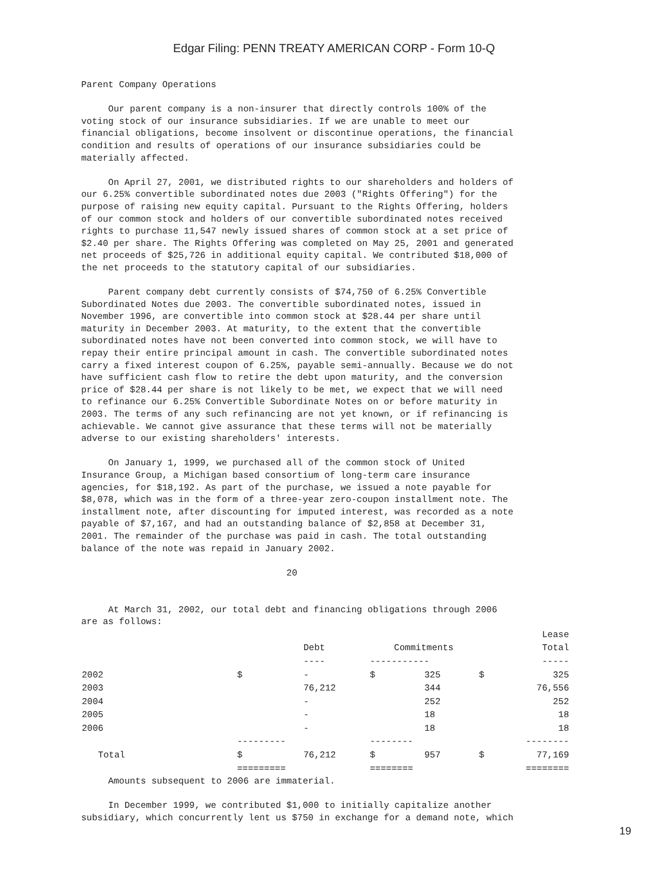Edgar Filing: PENN TREATY AMERICAN CORP - Form 10-Q
Parent Company Operations

     Our parent company is a non-insurer that directly controls 100% of the
voting stock of our insurance subsidiaries. If we are unable to meet our
financial obligations, become insolvent or discontinue operations, the financial
condition and results of operations of our insurance subsidiaries could be
materially affected.

     On April 27, 2001, we distributed rights to our shareholders and holders of
our 6.25% convertible subordinated notes due 2003 ("Rights Offering") for the
purpose of raising new equity capital. Pursuant to the Rights Offering, holders
of our common stock and holders of our convertible subordinated notes received
rights to purchase 11,547 newly issued shares of common stock at a set price of
$2.40 per share. The Rights Offering was completed on May 25, 2001 and generated
net proceeds of $25,726 in additional equity capital. We contributed $18,000 of
the net proceeds to the statutory capital of our subsidiaries.

     Parent company debt currently consists of $74,750 of 6.25% Convertible
Subordinated Notes due 2003. The convertible subordinated notes, issued in
November 1996, are convertible into common stock at $28.44 per share until
maturity in December 2003. At maturity, to the extent that the convertible
subordinated notes have not been converted into common stock, we will have to
repay their entire principal amount in cash. The convertible subordinated notes
carry a fixed interest coupon of 6.25%, payable semi-annually. Because we do not
have sufficient cash flow to retire the debt upon maturity, and the conversion
price of $28.44 per share is not likely to be met, we expect that we will need
to refinance our 6.25% Convertible Subordinate Notes on or before maturity in
2003. The terms of any such refinancing are not yet known, or if refinancing is
achievable. We cannot give assurance that these terms will not be materially
adverse to our existing shareholders' interests.

     On January 1, 1999, we purchased all of the common stock of United
Insurance Group, a Michigan based consortium of long-term care insurance
agencies, for $18,192. As part of the purchase, we issued a note payable for
$8,078, which was in the form of a three-year zero-coupon installment note. The
installment note, after discounting for imputed interest, was recorded as a note
payable of $7,167, and had an outstanding balance of $2,858 at December 31,
2001. The remainder of the purchase was paid in cash. The total outstanding
balance of the note was repaid in January 2002.

                                      20


     At March 31, 2002, our total debt and financing obligations through 2006
are as follows:
| | | | | | | Lease |
| --- | --- | --- | --- | --- | --- | --- |
| | | Debt | Commitments | | | Total |
| | | ---- | ----------- | | | ----- |
| 2002 | $ | - | $ | 325 | $ | 325 |
| 2003 | | 76,212 | | 344 | | 76,556 |
| 2004 | | - | | 252 | | 252 |
| 2005 | | - | | 18 | | 18 |
| 2006 | | - | | 18 | | 18 |
| | --------- | | -------- | | -------- | |
| Total | $ | 76,212 | $ | 957 | $ | 77,169 |
| | ========= | | ======== | | ======== | |
     Amounts subsequent to 2006 are immaterial.

     In December 1999, we contributed $1,000 to initially capitalize another
subsidiary, which concurrently lent us $750 in exchange for a demand note, which
19